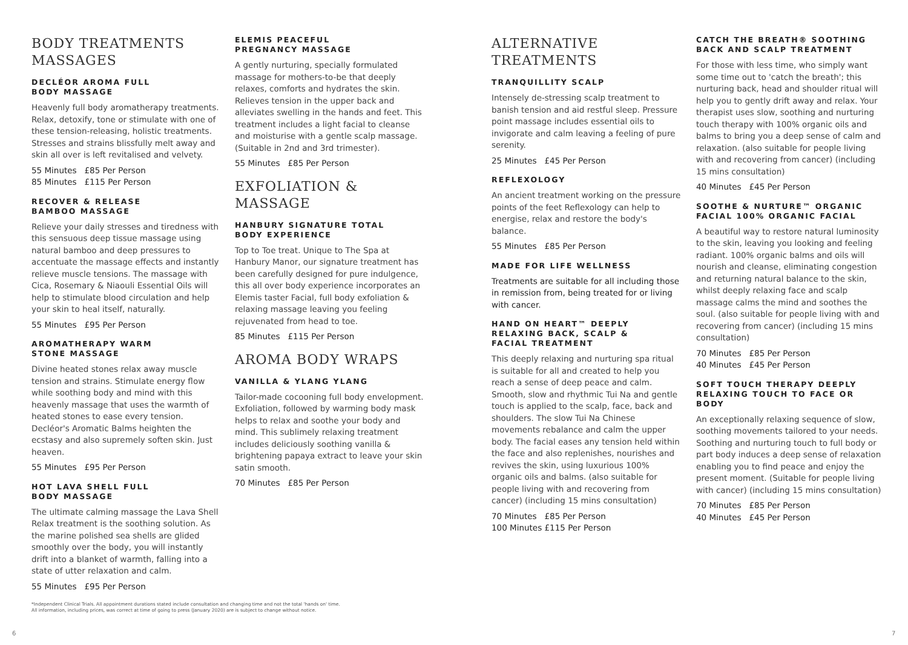BODY TREATMENTS
MASSAGES
DECLÉOR AROMA FULL
BODY MASSAGE
Heavenly full body aromatherapy treatments. Relax, detoxify, tone or stimulate with one of these tension-releasing, holistic treatments. Stresses and strains blissfully melt away and skin all over is left revitalised and velvety.
55 Minutes £85 Per Person
85 Minutes £115 Per Person
RECOVER & RELEASE
BAMBOO MASSAGE
Relieve your daily stresses and tiredness with this sensuous deep tissue massage using natural bamboo and deep pressures to accentuate the massage effects and instantly relieve muscle tensions. The massage with Cica, Rosemary & Niaouli Essential Oils will help to stimulate blood circulation and help your skin to heal itself, naturally.
55 Minutes £95 Per Person
AROMATHERAPY WARM
STONE MASSAGE
Divine heated stones relax away muscle tension and strains. Stimulate energy flow while soothing body and mind with this heavenly massage that uses the warmth of heated stones to ease every tension. Decléor's Aromatic Balms heighten the ecstasy and also supremely soften skin. Just heaven.
55 Minutes £95 Per Person
HOT LAVA SHELL FULL
BODY MASSAGE
The ultimate calming massage the Lava Shell Relax treatment is the soothing solution. As the marine polished sea shells are glided smoothly over the body, you will instantly drift into a blanket of warmth, falling into a state of utter relaxation and calm.
55 Minutes £95 Per Person
ELEMIS PEACEFUL
PREGNANCY MASSAGE
A gently nurturing, specially formulated massage for mothers-to-be that deeply relaxes, comforts and hydrates the skin. Relieves tension in the upper back and alleviates swelling in the hands and feet. This treatment includes a light facial to cleanse and moisturise with a gentle scalp massage. (Suitable in 2nd and 3rd trimester).
55 Minutes £85 Per Person
EXFOLIATION & MASSAGE
HANBURY SIGNATURE TOTAL
BODY EXPERIENCE
Top to Toe treat. Unique to The Spa at Hanbury Manor, our signature treatment has been carefully designed for pure indulgence, this all over body experience incorporates an Elemis taster Facial, full body exfoliation & relaxing massage leaving you feeling rejuvenated from head to toe.
85 Minutes £115 Per Person
AROMA BODY WRAPS
VANILLA & YLANG YLANG
Tailor-made cocooning full body envelopment. Exfoliation, followed by warming body mask helps to relax and soothe your body and mind. This sublimely relaxing treatment includes deliciously soothing vanilla & brightening papaya extract to leave your skin satin smooth.
70 Minutes £85 Per Person
ALTERNATIVE
TREATMENTS
TRANQUILLITY SCALP
Intensely de-stressing scalp treatment to banish tension and aid restful sleep. Pressure point massage includes essential oils to invigorate and calm leaving a feeling of pure serenity.
25 Minutes £45 Per Person
REFLEXOLOGY
An ancient treatment working on the pressure points of the feet Reflexology can help to energise, relax and restore the body's balance.
55 Minutes £85 Per Person
MADE FOR LIFE WELLNESS
Treatments are suitable for all including those in remission from, being treated for or living with cancer.
HAND ON HEART™ DEEPLY
RELAXING BACK, SCALP &
FACIAL TREATMENT
This deeply relaxing and nurturing spa ritual is suitable for all and created to help you reach a sense of deep peace and calm. Smooth, slow and rhythmic Tui Na and gentle touch is applied to the scalp, face, back and shoulders. The slow Tui Na Chinese movements rebalance and calm the upper body. The facial eases any tension held within the face and also replenishes, nourishes and revives the skin, using luxurious 100% organic oils and balms. (also suitable for people living with and recovering from cancer) (including 15 mins consultation)
70 Minutes £85 Per Person
100 Minutes £115 Per Person
CATCH THE BREATH® SOOTHING
BACK AND SCALP TREATMENT
For those with less time, who simply want some time out to 'catch the breath'; this nurturing back, head and shoulder ritual will help you to gently drift away and relax. Your therapist uses slow, soothing and nurturing touch therapy with 100% organic oils and balms to bring you a deep sense of calm and relaxation. (also suitable for people living with and recovering from cancer) (including 15 mins consultation)
40 Minutes £45 Per Person
SOOTHE & NURTURE™ ORGANIC
FACIAL 100% ORGANIC FACIAL
A beautiful way to restore natural luminosity to the skin, leaving you looking and feeling radiant. 100% organic balms and oils will nourish and cleanse, eliminating congestion and returning natural balance to the skin, whilst deeply relaxing face and scalp massage calms the mind and soothes the soul. (also suitable for people living with and recovering from cancer) (including 15 mins consultation)
70 Minutes £85 Per Person
40 Minutes £45 Per Person
SOFT TOUCH THERAPY DEEPLY
RELAXING TOUCH TO FACE OR BODY
An exceptionally relaxing sequence of slow, soothing movements tailored to your needs. Soothing and nurturing touch to full body or part body induces a deep sense of relaxation enabling you to find peace and enjoy the present moment. (Suitable for people living with cancer) (including 15 mins consultation)
70 Minutes £85 Per Person
40 Minutes £45 Per Person
*Independent Clinical Trials. All appointment durations stated include consultation and changing time and not the total 'hands on' time.
All information, including prices, was correct at time of going to press (January 2020) are is subject to change without notice.
6 7